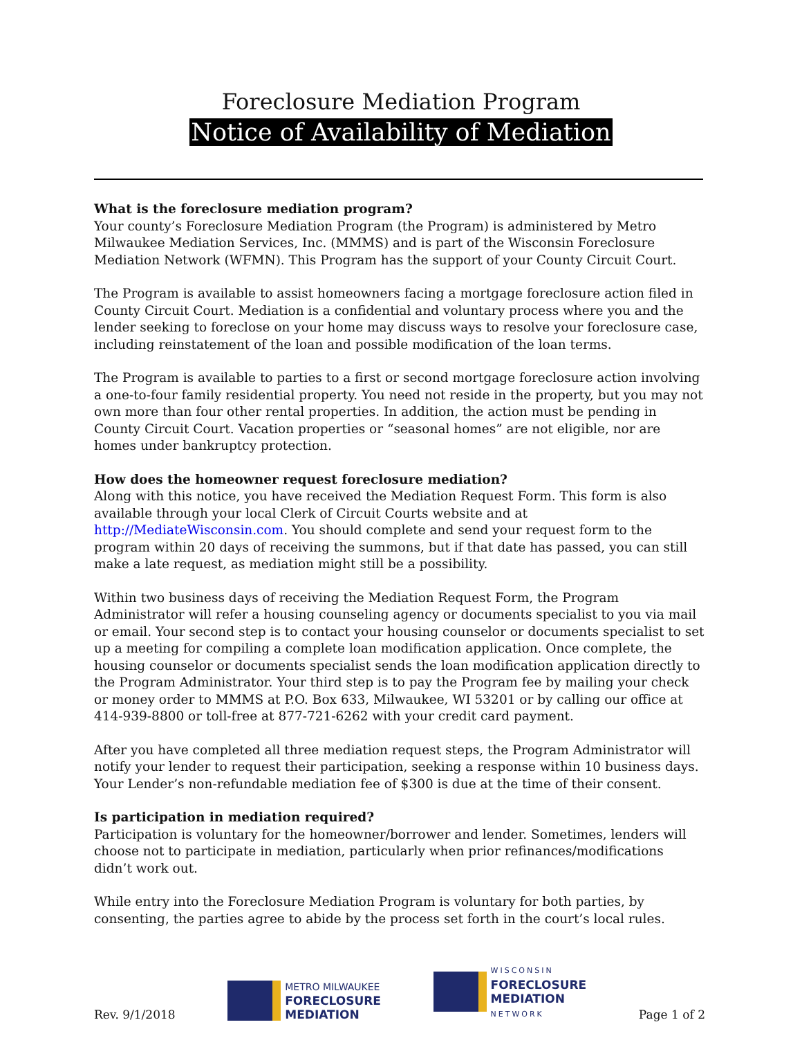Foreclosure Mediation Program
Notice of Availability of Mediation
What is the foreclosure mediation program?
Your county’s Foreclosure Mediation Program (the Program) is administered by Metro Milwaukee Mediation Services, Inc. (MMMS) and is part of the Wisconsin Foreclosure Mediation Network (WFMN). This Program has the support of your County Circuit Court.
The Program is available to assist homeowners facing a mortgage foreclosure action filed in County Circuit Court. Mediation is a confidential and voluntary process where you and the lender seeking to foreclose on your home may discuss ways to resolve your foreclosure case, including reinstatement of the loan and possible modification of the loan terms.
The Program is available to parties to a first or second mortgage foreclosure action involving a one-to-four family residential property. You need not reside in the property, but you may not own more than four other rental properties. In addition, the action must be pending in County Circuit Court. Vacation properties or “seasonal homes” are not eligible, nor are homes under bankruptcy protection.
How does the homeowner request foreclosure mediation?
Along with this notice, you have received the Mediation Request Form. This form is also available through your local Clerk of Circuit Courts website and at http://MediateWisconsin.com. You should complete and send your request form to the program within 20 days of receiving the summons, but if that date has passed, you can still make a late request, as mediation might still be a possibility.
Within two business days of receiving the Mediation Request Form, the Program Administrator will refer a housing counseling agency or documents specialist to you via mail or email. Your second step is to contact your housing counselor or documents specialist to set up a meeting for compiling a complete loan modification application. Once complete, the housing counselor or documents specialist sends the loan modification application directly to the Program Administrator. Your third step is to pay the Program fee by mailing your check or money order to MMMS at P.O. Box 633, Milwaukee, WI 53201 or by calling our office at 414-939-8800 or toll-free at 877-721-6262 with your credit card payment.
After you have completed all three mediation request steps, the Program Administrator will notify your lender to request their participation, seeking a response within 10 business days. Your Lender’s non-refundable mediation fee of $300 is due at the time of their consent.
Is participation in mediation required?
Participation is voluntary for the homeowner/borrower and lender. Sometimes, lenders will choose not to participate in mediation, particularly when prior refinances/modifications didn’t work out.
While entry into the Foreclosure Mediation Program is voluntary for both parties, by consenting, the parties agree to abide by the process set forth in the court’s local rules.
Rev. 9/1/2018
METRO MILWAUKEE
FORECLOSURE
MEDIATION
WISCONSIN
FORECLOSURE
MEDIATION
NETWORK
Page 1 of 2